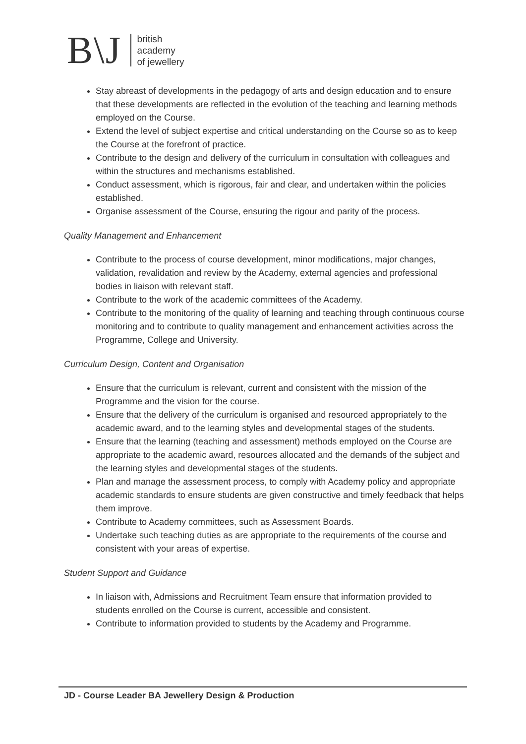B\J
british
academy
of jewellery
Stay abreast of developments in the pedagogy of arts and design education and to ensure that these developments are reflected in the evolution of the teaching and learning methods employed on the Course.
Extend the level of subject expertise and critical understanding on the Course so as to keep the Course at the forefront of practice.
Contribute to the design and delivery of the curriculum in consultation with colleagues and within the structures and mechanisms established.
Conduct assessment, which is rigorous, fair and clear, and undertaken within the policies established.
Organise assessment of the Course, ensuring the rigour and parity of the process.
Quality Management and Enhancement
Contribute to the process of course development, minor modifications, major changes, validation, revalidation and review by the Academy, external agencies and professional bodies in liaison with relevant staff.
Contribute to the work of the academic committees of the Academy.
Contribute to the monitoring of the quality of learning and teaching through continuous course monitoring and to contribute to quality management and enhancement activities across the Programme, College and University.
Curriculum Design, Content and Organisation
Ensure that the curriculum is relevant, current and consistent with the mission of the Programme and the vision for the course.
Ensure that the delivery of the curriculum is organised and resourced appropriately to the academic award, and to the learning styles and developmental stages of the students.
Ensure that the learning (teaching and assessment) methods employed on the Course are appropriate to the academic award, resources allocated and the demands of the subject and the learning styles and developmental stages of the students.
Plan and manage the assessment process, to comply with Academy policy and appropriate academic standards to ensure students are given constructive and timely feedback that helps them improve.
Contribute to Academy committees, such as Assessment Boards.
Undertake such teaching duties as are appropriate to the requirements of the course and consistent with your areas of expertise.
Student Support and Guidance
In liaison with, Admissions and Recruitment Team ensure that information provided to students enrolled on the Course is current, accessible and consistent.
Contribute to information provided to students by the Academy and Programme.
JD - Course Leader BA Jewellery Design & Production